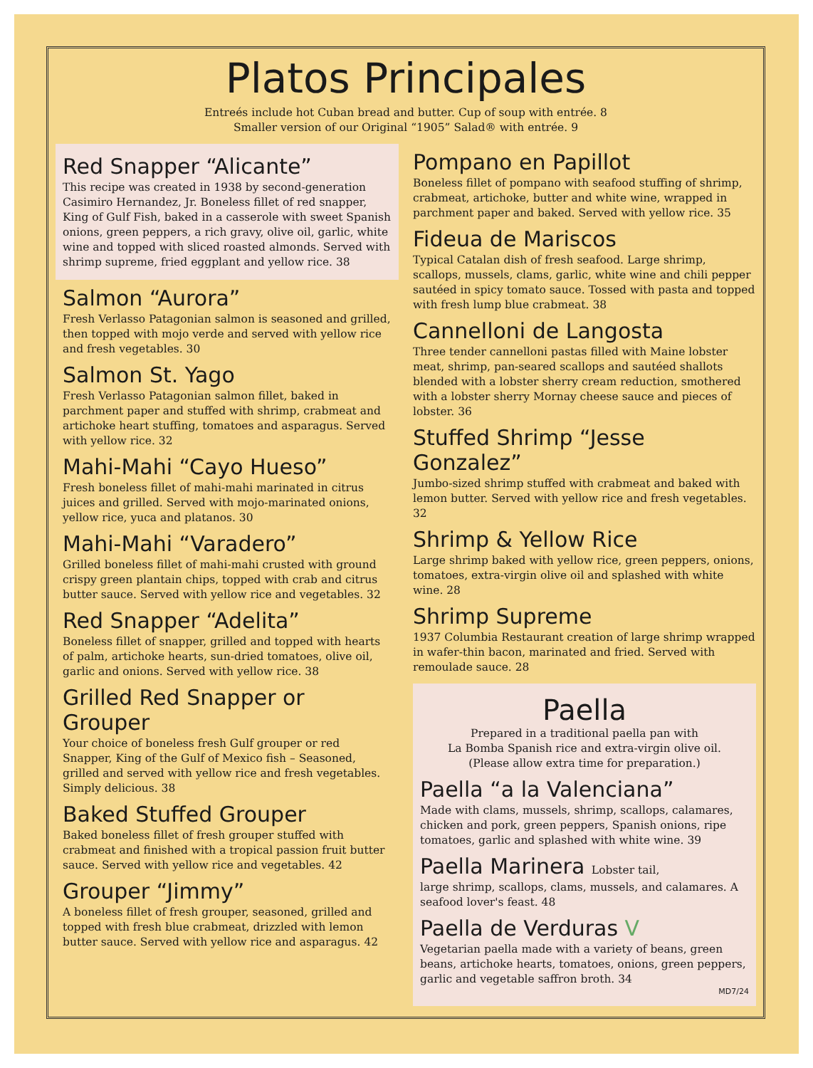Platos Principales
Entreés include hot Cuban bread and butter. Cup of soup with entrée. 8
Smaller version of our Original “1905” Salad® with entrée. 9
Red Snapper “Alicante”
This recipe was created in 1938 by second-generation Casimiro Hernandez, Jr. Boneless fillet of red snapper, King of Gulf Fish, baked in a casserole with sweet Spanish onions, green peppers, a rich gravy, olive oil, garlic, white wine and topped with sliced roasted almonds. Served with shrimp supreme, fried eggplant and yellow rice. 38
Salmon “Aurora”
Fresh Verlasso Patagonian salmon is seasoned and grilled, then topped with mojo verde and served with yellow rice and fresh vegetables. 30
Salmon St. Yago
Fresh Verlasso Patagonian salmon fillet, baked in parchment paper and stuffed with shrimp, crabmeat and artichoke heart stuffing, tomatoes and asparagus. Served with yellow rice. 32
Mahi-Mahi “Cayo Hueso”
Fresh boneless fillet of mahi-mahi marinated in citrus juices and grilled. Served with mojo-marinated onions, yellow rice, yuca and platanos. 30
Mahi-Mahi “Varadero”
Grilled boneless fillet of mahi-mahi crusted with ground crispy green plantain chips, topped with crab and citrus butter sauce. Served with yellow rice and vegetables. 32
Red Snapper “Adelita”
Boneless fillet of snapper, grilled and topped with hearts of palm, artichoke hearts, sun-dried tomatoes, olive oil, garlic and onions. Served with yellow rice. 38
Grilled Red Snapper or Grouper
Your choice of boneless fresh Gulf grouper or red Snapper, King of the Gulf of Mexico fish – Seasoned, grilled and served with yellow rice and fresh vegetables. Simply delicious. 38
Baked Stuffed Grouper
Baked boneless fillet of fresh grouper stuffed with crabmeat and finished with a tropical passion fruit butter sauce. Served with yellow rice and vegetables. 42
Grouper “Jimmy”
A boneless fillet of fresh grouper, seasoned, grilled and topped with fresh blue crabmeat, drizzled with lemon butter sauce. Served with yellow rice and asparagus. 42
Pompano en Papillot
Boneless fillet of pompano with seafood stuffing of shrimp, crabmeat, artichoke, butter and white wine, wrapped in parchment paper and baked. Served with yellow rice. 35
Fideua de Mariscos
Typical Catalan dish of fresh seafood. Large shrimp, scallops, mussels, clams, garlic, white wine and chili pepper sautéed in spicy tomato sauce. Tossed with pasta and topped with fresh lump blue crabmeat. 38
Cannelloni de Langosta
Three tender cannelloni pastas filled with Maine lobster meat, shrimp, pan-seared scallops and sautéed shallots blended with a lobster sherry cream reduction, smothered with a lobster sherry Mornay cheese sauce and pieces of lobster. 36
Stuffed Shrimp “Jesse Gonzalez”
Jumbo-sized shrimp stuffed with crabmeat and baked with lemon butter. Served with yellow rice and fresh vegetables. 32
Shrimp & Yellow Rice
Large shrimp baked with yellow rice, green peppers, onions, tomatoes, extra-virgin olive oil and splashed with white wine. 28
Shrimp Supreme
1937 Columbia Restaurant creation of large shrimp wrapped in wafer-thin bacon, marinated and fried. Served with remoulade sauce. 28
Paella
Prepared in a traditional paella pan with
La Bomba Spanish rice and extra-virgin olive oil.
(Please allow extra time for preparation.)
Paella “a la Valenciana”
Made with clams, mussels, shrimp, scallops, calamares, chicken and pork, green peppers, Spanish onions, ripe tomatoes, garlic and splashed with white wine. 39
Paella Marinera Lobster tail,
large shrimp, scallops, clams, mussels, and calamares. A seafood lover's feast. 48
Paella de Verduras V
Vegetarian paella made with a variety of beans, green beans, artichoke hearts, tomatoes, onions, green peppers, garlic and vegetable saffron broth. 34
MD7/24